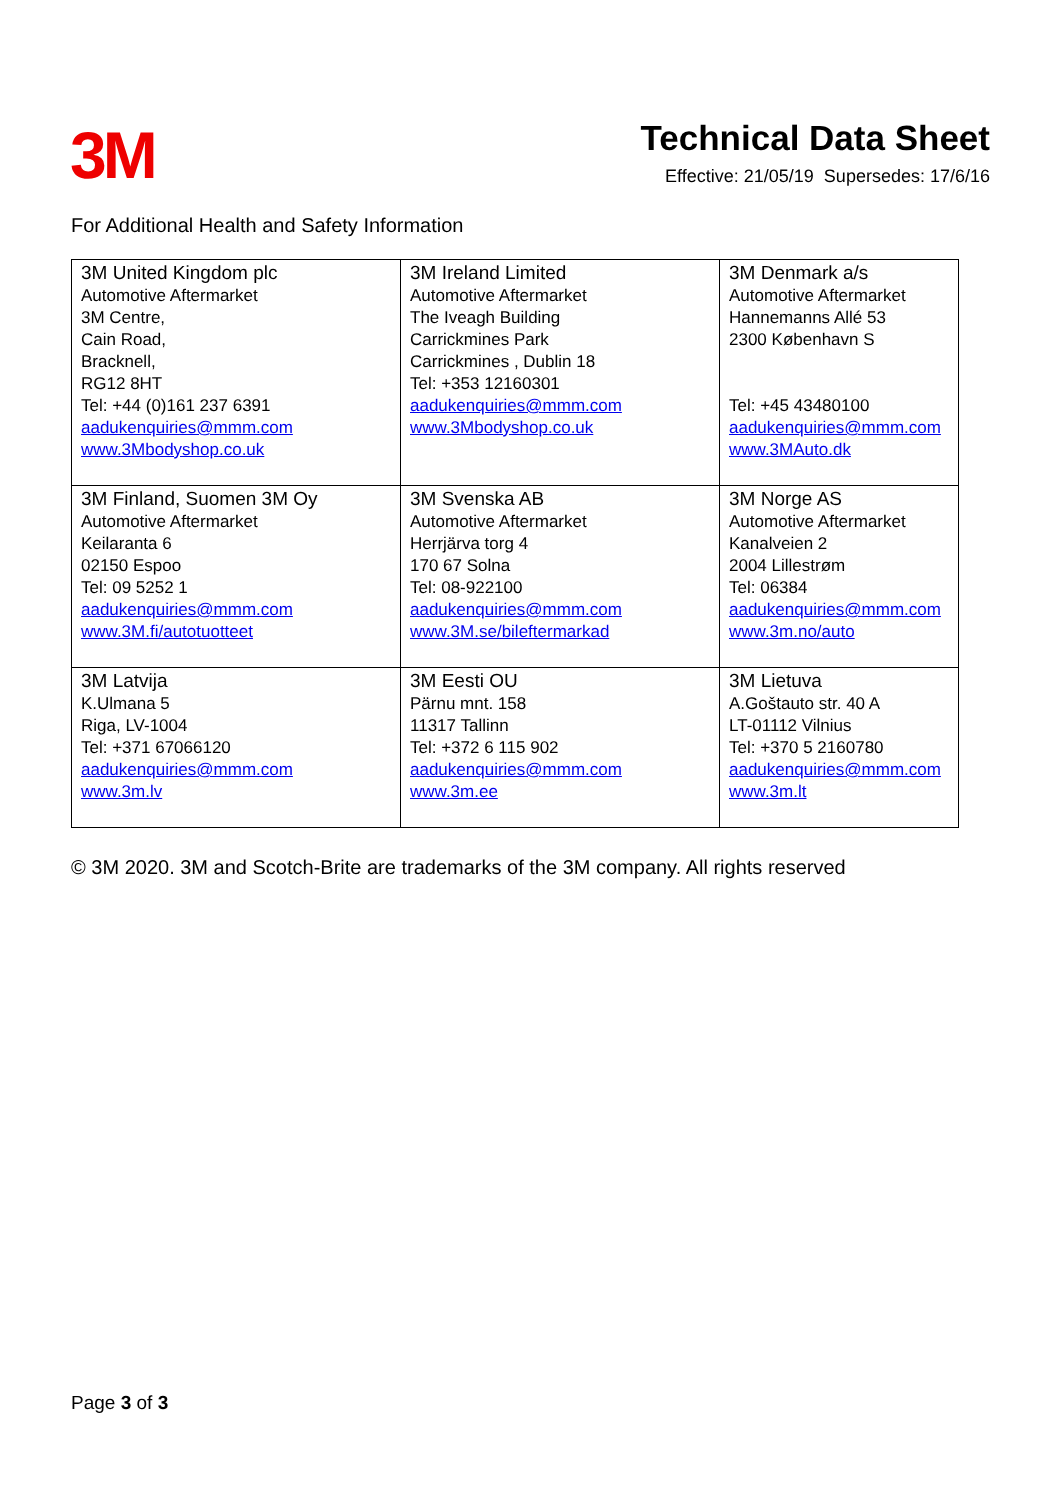3M
Technical Data Sheet
Effective: 21/05/19 Supersedes: 17/6/16
For Additional Health and Safety Information
| 3M United Kingdom plc Automotive Aftermarket 3M Centre, Cain Road, Bracknell, RG12 8HT Tel: +44 (0)161 237 6391 aadukenquiries@mmm.com www.3Mbodyshop.co.uk | 3M Ireland Limited Automotive Aftermarket The Iveagh Building Carrickmines Park Carrickmines , Dublin 18 Tel: +353 12160301 aadukenquiries@mmm.com www.3Mbodyshop.co.uk | 3M Denmark a/s Automotive Aftermarket Hannemanns Allé 53 2300 København S Tel: +45 43480100 aadukenquiries@mmm.com www.3MAuto.dk |
| 3M Finland, Suomen 3M Oy Automotive Aftermarket Keilaranta 6 02150 Espoo Tel: 09 5252 1 aadukenquiries@mmm.com www.3M.fi/autotuotteet | 3M Svenska AB Automotive Aftermarket Herrjärva torg 4 170 67 Solna Tel: 08-922100 aadukenquiries@mmm.com www.3M.se/bileftermarkad | 3M Norge AS Automotive Aftermarket Kanalveien 2 2004 Lillestrøm Tel: 06384 aadukenquiries@mmm.com www.3m.no/auto |
| 3M Latvija K.Ulmana 5 Riga, LV-1004 Tel: +371 67066120 aadukenquiries@mmm.com www.3m.lv | 3M Eesti OU Pärnu mnt. 158 11317 Tallinn Tel: +372 6 115 902 aadukenquiries@mmm.com www.3m.ee | 3M Lietuva A.Goštauto str. 40 A LT-01112 Vilnius Tel: +370 5 2160780 aadukenquiries@mmm.com www.3m.lt |
© 3M 2020. 3M and Scotch-Brite are trademarks of the 3M company. All rights reserved
Page 3 of 3